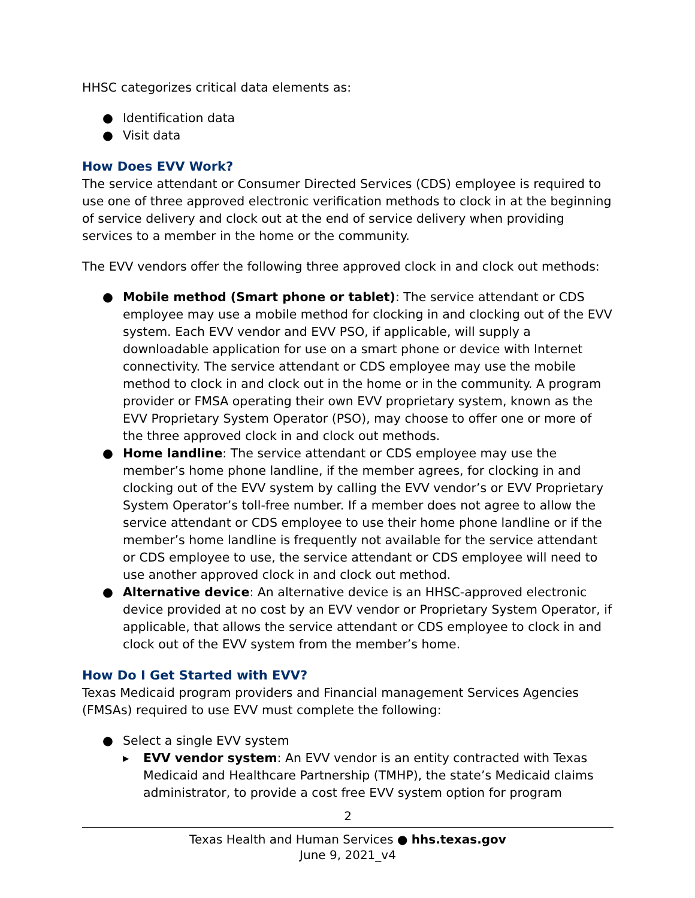HHSC categorizes critical data elements as:
● Identification data
● Visit data
How Does EVV Work?
The service attendant or Consumer Directed Services (CDS) employee is required to use one of three approved electronic verification methods to clock in at the beginning of service delivery and clock out at the end of service delivery when providing services to a member in the home or the community.
The EVV vendors offer the following three approved clock in and clock out methods:
● Mobile method (Smart phone or tablet): The service attendant or CDS employee may use a mobile method for clocking in and clocking out of the EVV system. Each EVV vendor and EVV PSO, if applicable, will supply a downloadable application for use on a smart phone or device with Internet connectivity. The service attendant or CDS employee may use the mobile method to clock in and clock out in the home or in the community. A program provider or FMSA operating their own EVV proprietary system, known as the EVV Proprietary System Operator (PSO), may choose to offer one or more of the three approved clock in and clock out methods.
● Home landline: The service attendant or CDS employee may use the member’s home phone landline, if the member agrees, for clocking in and clocking out of the EVV system by calling the EVV vendor’s or EVV Proprietary System Operator’s toll-free number. If a member does not agree to allow the service attendant or CDS employee to use their home phone landline or if the member’s home landline is frequently not available for the service attendant or CDS employee to use, the service attendant or CDS employee will need to use another approved clock in and clock out method.
● Alternative device: An alternative device is an HHSC-approved electronic device provided at no cost by an EVV vendor or Proprietary System Operator, if applicable, that allows the service attendant or CDS employee to clock in and clock out of the EVV system from the member’s home.
How Do I Get Started with EVV?
Texas Medicaid program providers and Financial management Services Agencies (FMSAs) required to use EVV must complete the following:
● Select a single EVV system
▸ EVV vendor system: An EVV vendor is an entity contracted with Texas Medicaid and Healthcare Partnership (TMHP), the state’s Medicaid claims administrator, to provide a cost free EVV system option for program
2
Texas Health and Human Services ● hhs.texas.gov
June 9, 2021_v4